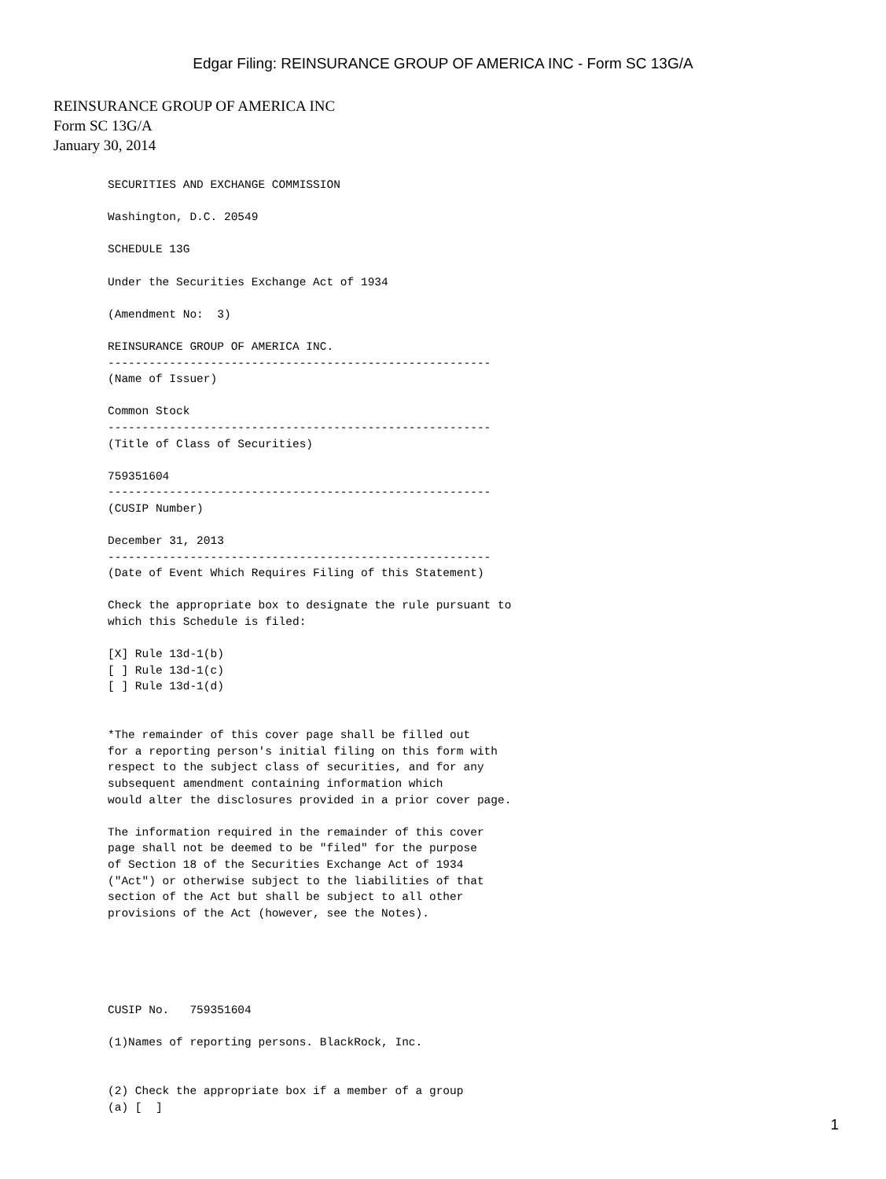Edgar Filing: REINSURANCE GROUP OF AMERICA INC - Form SC 13G/A
REINSURANCE GROUP OF AMERICA INC
Form SC 13G/A
January 30, 2014
SECURITIES AND EXCHANGE COMMISSION

Washington, D.C. 20549

SCHEDULE 13G

Under the Securities Exchange Act of 1934

(Amendment No:  3)

REINSURANCE GROUP OF AMERICA INC.
--------------------------------------------------------
(Name of Issuer)

Common Stock
--------------------------------------------------------
(Title of Class of Securities)

759351604
--------------------------------------------------------
(CUSIP Number)

December 31, 2013
--------------------------------------------------------
(Date of Event Which Requires Filing of this Statement)

Check the appropriate box to designate the rule pursuant to
which this Schedule is filed:

[X] Rule 13d-1(b)
[ ] Rule 13d-1(c)
[ ] Rule 13d-1(d)


*The remainder of this cover page shall be filled out
for a reporting person's initial filing on this form with
respect to the subject class of securities, and for any
subsequent amendment containing information which
would alter the disclosures provided in a prior cover page.

The information required in the remainder of this cover
page shall not be deemed to be "filed" for the purpose
of Section 18 of the Securities Exchange Act of 1934
("Act") or otherwise subject to the liabilities of that
section of the Act but shall be subject to all other
provisions of the Act (however, see the Notes).





CUSIP No.   759351604

(1)Names of reporting persons. BlackRock, Inc.


(2) Check the appropriate box if a member of a group
(a) [  ]
1